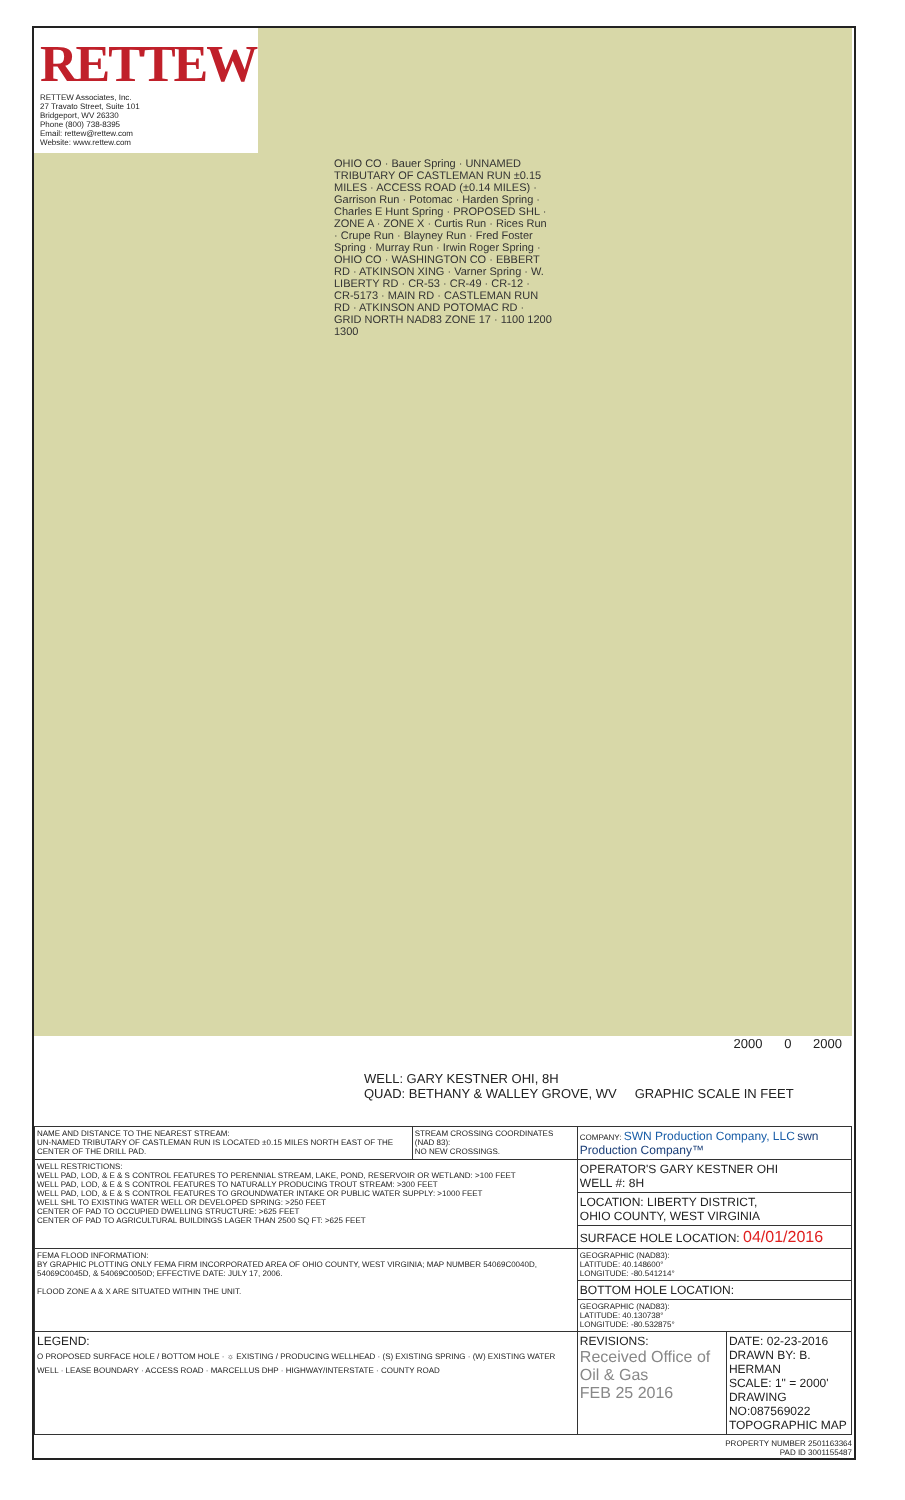RETTEW
RETTEW Associates, Inc.
27 Travato Street, Suite 101
Bridgeport, WV 26330
Phone (800) 738-8395
Email: rettew@rettew.com
Website: www.rettew.com
OHIO CO · Bauer Spring · UNNAMED TRIBUTARY OF CASTLEMAN RUN ±0.15 MILES · ACCESS ROAD (±0.14 MILES) · Garrison Run · Potomac · Harden Spring · Charles E Hunt Spring · PROPOSED SHL · ZONE A · ZONE X · Curtis Run · Rices Run · Crupe Run · Blayney Run · Fred Foster Spring · Murray Run · Irwin Roger Spring · OHIO CO · WASHINGTON CO · EBBERT RD · ATKINSON XING · Varner Spring · W. LIBERTY RD · CR-53 · CR-49 · CR-12 · CR-5173 · MAIN RD · CASTLEMAN RUN RD · ATKINSON AND POTOMAC RD · GRID NORTH NAD83 ZONE 17 · 1100 1200 1300
2000 0 2000
WELL: GARY KESTNER OHI, 8H
QUAD: BETHANY & WALLEY GROVE, WV GRAPHIC SCALE IN FEET
| NAME AND DISTANCE TO THE NEAREST STREAM: UN-NAMED TRIBUTARY OF CASTLEMAN RUN IS LOCATED ±0.15 MILES NORTH EAST OF THE CENTER OF THE DRILL PAD. | STREAM CROSSING COORDINATES (NAD 83): NO NEW CROSSINGS. | COMPANY: SWN Production Company, LLC swn Production Company™ | |
| WELL RESTRICTIONS: WELL PAD, LOD, & E & S CONTROL FEATURES TO PERENNIAL STREAM, LAKE, POND, RESERVOIR OR WETLAND: >100 FEET WELL PAD, LOD, & E & S CONTROL FEATURES TO NATURALLY PRODUCING TROUT STREAM: >300 FEET WELL PAD, LOD, & E & S CONTROL FEATURES TO GROUNDWATER INTAKE OR PUBLIC WATER SUPPLY: >1000 FEET WELL SHL TO EXISTING WATER WELL OR DEVELOPED SPRING: >250 FEET CENTER OF PAD TO OCCUPIED DWELLING STRUCTURE: >625 FEET CENTER OF PAD TO AGRICULTURAL BUILDINGS LAGER THAN 2500 SQ FT: >625 FEET | | OPERATOR'S GARY KESTNER OHI WELL #: 8H | |
| | | LOCATION: LIBERTY DISTRICT, OHIO COUNTY, WEST VIRGINIA | |
| | | SURFACE HOLE LOCATION: 04/01/2016 | |
| FEMA FLOOD INFORMATION: BY GRAPHIC PLOTTING ONLY FEMA FIRM INCORPORATED AREA OF OHIO COUNTY, WEST VIRGINIA; MAP NUMBER 54069C0040D, 54069C0045D, & 54069C0050D; EFFECTIVE DATE: JULY 17, 2006. FLOOD ZONE A & X ARE SITUATED WITHIN THE UNIT. | | GEOGRAPHIC (NAD83): LATITUDE: 40.148600° LONGITUDE: -80.541214° | |
| | | BOTTOM HOLE LOCATION: | |
| | | GEOGRAPHIC (NAD83): LATITUDE: 40.130738° LONGITUDE: -80.532875° | |
| LEGEND: O PROPOSED SURFACE HOLE / BOTTOM HOLE · ☼ EXISTING / PRODUCING WELLHEAD · (S) EXISTING SPRING · (W) EXISTING WATER WELL · LEASE BOUNDARY · ACCESS ROAD · MARCELLUS DHP · HIGHWAY/INTERSTATE · COUNTY ROAD | | REVISIONS: Received Office of Oil & Gas FEB 25 2016 | DATE: 02-23-2016 DRAWN BY: B. HERMAN SCALE: 1" = 2000' DRAWING NO:087569022 TOPOGRAPHIC MAP |
PROPERTY NUMBER 2501163364
PAD ID 3001155487